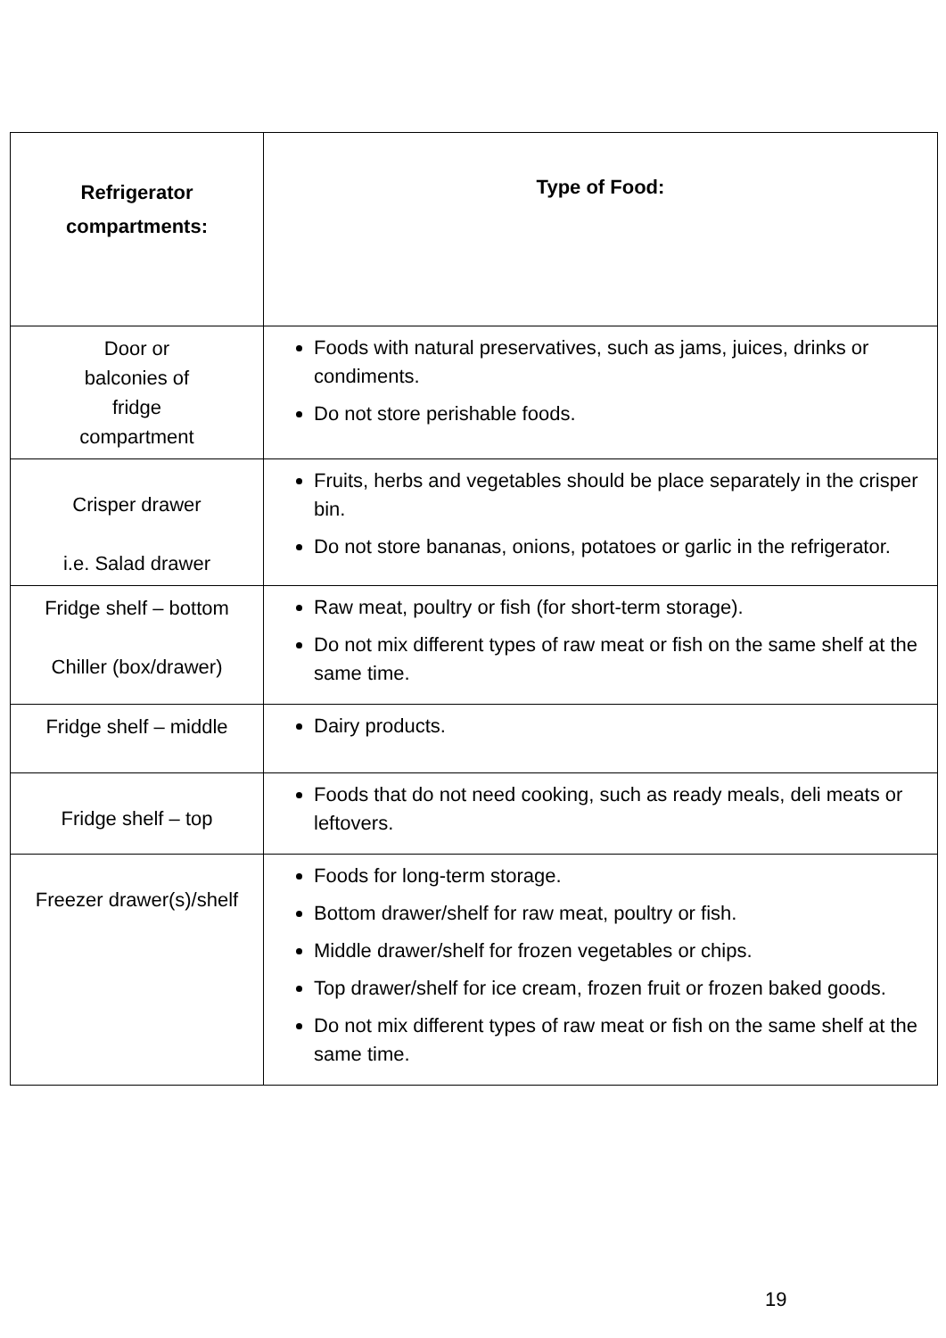| Refrigerator compartments: | Type of Food: |
| --- | --- |
| Door or balconies of fridge compartment | Foods with natural preservatives, such as jams, juices, drinks or condiments. Do not store perishable foods. |
| Crisper drawer i.e. Salad drawer | Fruits, herbs and vegetables should be place separately in the crisper bin. Do not store bananas, onions, potatoes or garlic in the refrigerator. |
| Fridge shelf – bottom Chiller (box/drawer) | Raw meat, poultry or fish (for short-term storage). Do not mix different types of raw meat or fish on the same shelf at the same time. |
| Fridge shelf – middle | Dairy products. |
| Fridge shelf – top | Foods that do not need cooking, such as ready meals, deli meats or leftovers. |
| Freezer drawer(s)/shelf | Foods for long-term storage. Bottom drawer/shelf for raw meat, poultry or fish. Middle drawer/shelf for frozen vegetables or chips. Top drawer/shelf for ice cream, frozen fruit or frozen baked goods. Do not mix different types of raw meat or fish on the same shelf at the same time. |
19